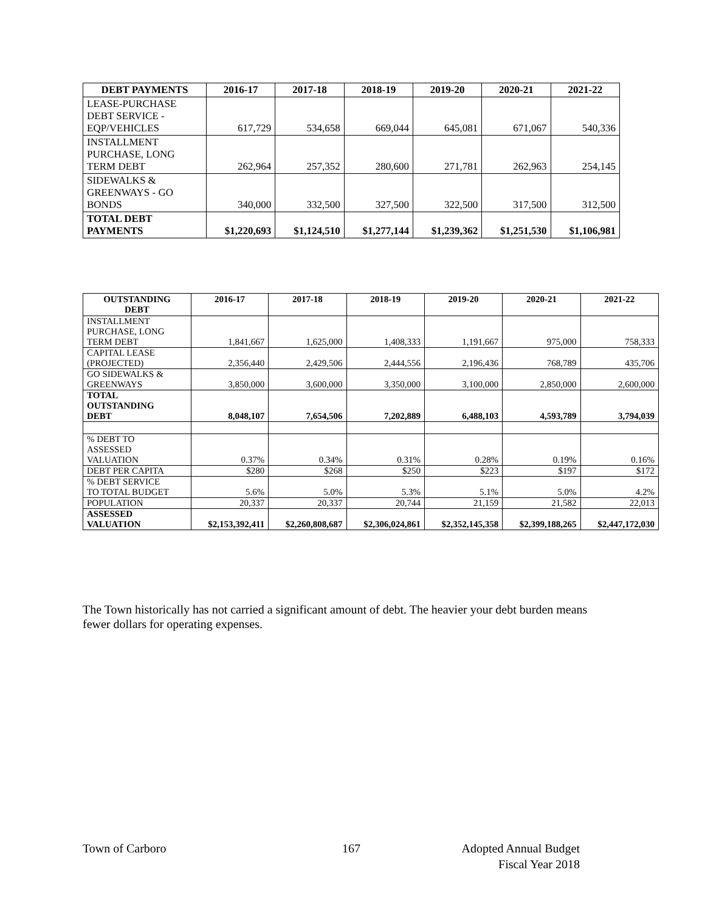| DEBT PAYMENTS | 2016-17 | 2017-18 | 2018-19 | 2019-20 | 2020-21 | 2021-22 |
| --- | --- | --- | --- | --- | --- | --- |
| LEASE-PURCHASE DEBT SERVICE - EQP/VEHICLES | 617,729 | 534,658 | 669,044 | 645,081 | 671,067 | 540,336 |
| INSTALLMENT PURCHASE, LONG TERM DEBT | 262,964 | 257,352 | 280,600 | 271,781 | 262,963 | 254,145 |
| SIDEWALKS & GREENWAYS - GO BONDS | 340,000 | 332,500 | 327,500 | 322,500 | 317,500 | 312,500 |
| TOTAL DEBT PAYMENTS | $1,220,693 | $1,124,510 | $1,277,144 | $1,239,362 | $1,251,530 | $1,106,981 |
| OUTSTANDING DEBT | 2016-17 | 2017-18 | 2018-19 | 2019-20 | 2020-21 | 2021-22 |
| --- | --- | --- | --- | --- | --- | --- |
| INSTALLMENT PURCHASE, LONG TERM DEBT | 1,841,667 | 1,625,000 | 1,408,333 | 1,191,667 | 975,000 | 758,333 |
| CAPITAL LEASE (PROJECTED) | 2,356,440 | 2,429,506 | 2,444,556 | 2,196,436 | 768,789 | 435,706 |
| GO SIDEWALKS & GREENWAYS | 3,850,000 | 3,600,000 | 3,350,000 | 3,100,000 | 2,850,000 | 2,600,000 |
| TOTAL OUTSTANDING DEBT | 8,048,107 | 7,654,506 | 7,202,889 | 6,488,103 | 4,593,789 | 3,794,039 |
| % DEBT TO ASSESSED VALUATION | 0.37% | 0.34% | 0.31% | 0.28% | 0.19% | 0.16% |
| DEBT PER CAPITA | $280 | $268 | $250 | $223 | $197 | $172 |
| % DEBT SERVICE TO TOTAL BUDGET | 5.6% | 5.0% | 5.3% | 5.1% | 5.0% | 4.2% |
| POPULATION | 20,337 | 20,337 | 20,744 | 21,159 | 21,582 | 22,013 |
| ASSESSED VALUATION | $2,153,392,411 | $2,260,808,687 | $2,306,024,861 | $2,352,145,358 | $2,399,188,265 | $2,447,172,030 |
The Town historically has not carried a significant amount of debt. The heavier your debt burden means fewer dollars for operating expenses.
Town of Carboro 167
Adopted Annual Budget
Fiscal Year 2018